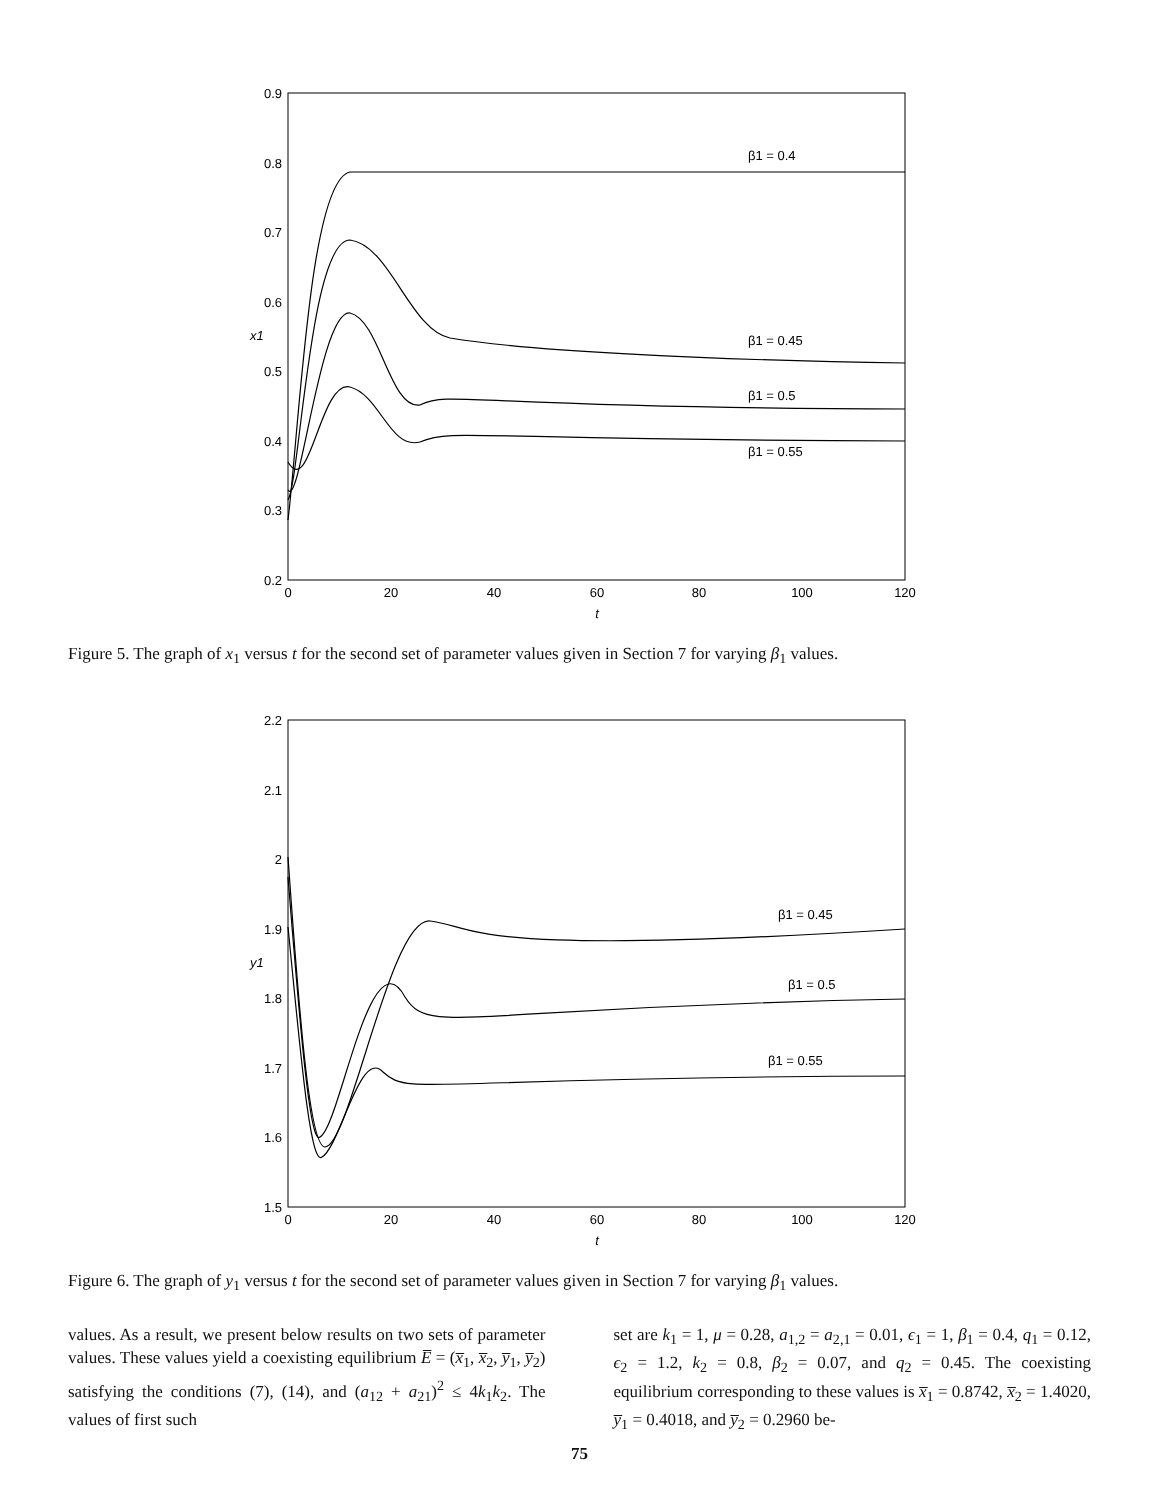0.9
0.8
0.7
0.6
0.5
0.4
0.3
0.2
0
20
40
60
80
100
120
t
x1
β1 = 0.4
β1 = 0.45
β1 = 0.5
β1 = 0.55
Figure 5. The graph of x<sub>1</sub> versus t for the second set of parameter values given in Section 7 for varying β<sub>1</sub> values.
2.2
2.1
2
1.9
1.8
1.7
1.6
1.5
0
20
40
60
80
100
120
t
y1
β1 = 0.45
β1 = 0.5
β1 = 0.55
Figure 6. The graph of y<sub>1</sub> versus t for the second set of parameter values given in Section 7 for varying β<sub>1</sub> values.
values. As a result, we present below results on two sets of parameter values. These values yield a coexisting equilibrium E̅ = (x̅<sub>1</sub>, x̅<sub>2</sub>, y̅<sub>1</sub>, y̅<sub>2</sub>) satisfying the conditions (7), (14), and (a<sub>12</sub> + a<sub>21</sub>)<sup>2</sup> ≤ 4k<sub>1</sub>k<sub>2</sub>. The values of first such
set are k<sub>1</sub> = 1, μ = 0.28, a<sub>1,2</sub> = a<sub>2,1</sub> = 0.01, ϵ<sub>1</sub> = 1, β<sub>1</sub> = 0.4, q<sub>1</sub> = 0.12, ϵ<sub>2</sub> = 1.2, k<sub>2</sub> = 0.8, β<sub>2</sub> = 0.07, and q<sub>2</sub> = 0.45. The coexisting equilibrium corresponding to these values is x̅<sub>1</sub> = 0.8742, x̅<sub>2</sub> = 1.4020, y̅<sub>1</sub> = 0.4018, and y̅<sub>2</sub> = 0.2960 be-
75